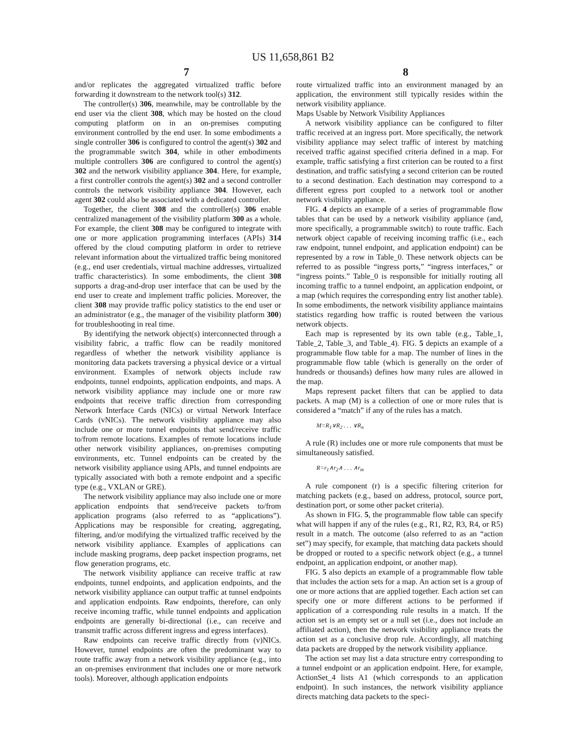US 11,658,861 B2
7 8
and/or replicates the aggregated virtualized traffic before forwarding it downstream to the network tool(s) 312.
The controller(s) 306, meanwhile, may be controllable by the end user via the client 308, which may be hosted on the cloud computing platform on in an on-premises computing environment controlled by the end user. In some embodiments a single controller 306 is configured to control the agent(s) 302 and the programmable switch 304, while in other embodiments multiple controllers 306 are configured to control the agent(s) 302 and the network visibility appliance 304. Here, for example, a first controller controls the agent(s) 302 and a second controller controls the network visibility appliance 304. However, each agent 302 could also be associated with a dedicated controller.
Together, the client 308 and the controller(s) 306 enable centralized management of the visibility platform 300 as a whole. For example, the client 308 may be configured to integrate with one or more application programming interfaces (APIs) 314 offered by the cloud computing platform in order to retrieve relevant information about the virtualized traffic being monitored (e.g., end user credentials, virtual machine addresses, virtualized traffic characteristics). In some embodiments, the client 308 supports a drag-and-drop user interface that can be used by the end user to create and implement traffic policies. Moreover, the client 308 may provide traffic policy statistics to the end user or an administrator (e.g., the manager of the visibility platform 300) for troubleshooting in real time.
By identifying the network object(s) interconnected through a visibility fabric, a traffic flow can be readily monitored regardless of whether the network visibility appliance is monitoring data packets traversing a physical device or a virtual environment. Examples of network objects include raw endpoints, tunnel endpoints, application endpoints, and maps. A network visibility appliance may include one or more raw endpoints that receive traffic direction from corresponding Network Interface Cards (NICs) or virtual Network Interface Cards (vNICs). The network visibility appliance may also include one or more tunnel endpoints that send/receive traffic to/from remote locations. Examples of remote locations include other network visibility appliances, on-premises computing environments, etc. Tunnel endpoints can be created by the network visibility appliance using APIs, and tunnel endpoints are typically associated with both a remote endpoint and a specific type (e.g., VXLAN or GRE).
The network visibility appliance may also include one or more application endpoints that send/receive packets to/from application programs (also referred to as “applications”). Applications may be responsible for creating, aggregating, filtering, and/or modifying the virtualized traffic received by the network visibility appliance. Examples of applications can include masking programs, deep packet inspection programs, net flow generation programs, etc.
The network visibility appliance can receive traffic at raw endpoints, tunnel endpoints, and application endpoints, and the network visibility appliance can output traffic at tunnel endpoints and application endpoints. Raw endpoints, therefore, can only receive incoming traffic, while tunnel endpoints and application endpoints are generally bi-directional (i.e., can receive and transmit traffic across different ingress and egress interfaces).
Raw endpoints can receive traffic directly from (v)NICs. However, tunnel endpoints are often the predominant way to route traffic away from a network visibility appliance (e.g., into an on-premises environment that includes one or more network tools). Moreover, although application endpoints
route virtualized traffic into an environment managed by an application, the environment still typically resides within the network visibility appliance.
Maps Usable by Network Visibility Appliances
A network visibility appliance can be configured to filter traffic received at an ingress port. More specifically, the network visibility appliance may select traffic of interest by matching received traffic against specified criteria defined in a map. For example, traffic satisfying a first criterion can be routed to a first destination, and traffic satisfying a second criterion can be routed to a second destination. Each destination may correspond to a different egress port coupled to a network tool or another network visibility appliance.
FIG. 4 depicts an example of a series of programmable flow tables that can be used by a network visibility appliance (and, more specifically, a programmable switch) to route traffic. Each network object capable of receiving incoming traffic (i.e., each raw endpoint, tunnel endpoint, and application endpoint) can be represented by a row in Table_0. These network objects can be referred to as possible “ingress ports,” “ingress interfaces,” or “ingress points.” Table_0 is responsible for initially routing all incoming traffic to a tunnel endpoint, an application endpoint, or a map (which requires the corresponding entry list another table). In some embodiments, the network visibility appliance maintains statistics regarding how traffic is routed between the various network objects.
Each map is represented by its own table (e.g., Table_1, Table_2, Table_3, and Table_4). FIG. 5 depicts an example of a programmable flow table for a map. The number of lines in the programmable flow table (which is generally on the order of hundreds or thousands) defines how many rules are allowed in the map.
Maps represent packet filters that can be applied to data packets. A map (M) is a collection of one or more rules that is considered a “match” if any of the rules has a match.
M=R<sub>1</sub>∨R<sub>2</sub> . . . ∨R<sub>n</sub>
A rule (R) includes one or more rule components that must be simultaneously satisfied.
R=r<sub>1</sub>∧r<sub>2</sub>∧ . . . ∧r<sub>m</sub>
A rule component (r) is a specific filtering criterion for matching packets (e.g., based on address, protocol, source port, destination port, or some other packet criteria).
As shown in FIG. 5, the programmable flow table can specify what will happen if any of the rules (e.g., R1, R2, R3, R4, or R5) result in a match. The outcome (also referred to as an “action set”) may specify, for example, that matching data packets should be dropped or routed to a specific network object (e.g., a tunnel endpoint, an application endpoint, or another map).
FIG. 5 also depicts an example of a programmable flow table that includes the action sets for a map. An action set is a group of one or more actions that are applied together. Each action set can specify one or more different actions to be performed if application of a corresponding rule results in a match. If the action set is an empty set or a null set (i.e., does not include an affiliated action), then the network visibility appliance treats the action set as a conclusive drop rule. Accordingly, all matching data packets are dropped by the network visibility appliance.
The action set may list a data structure entry corresponding to a tunnel endpoint or an application endpoint. Here, for example, ActionSet_4 lists A1 (which corresponds to an application endpoint). In such instances, the network visibility appliance directs matching data packets to the speci-